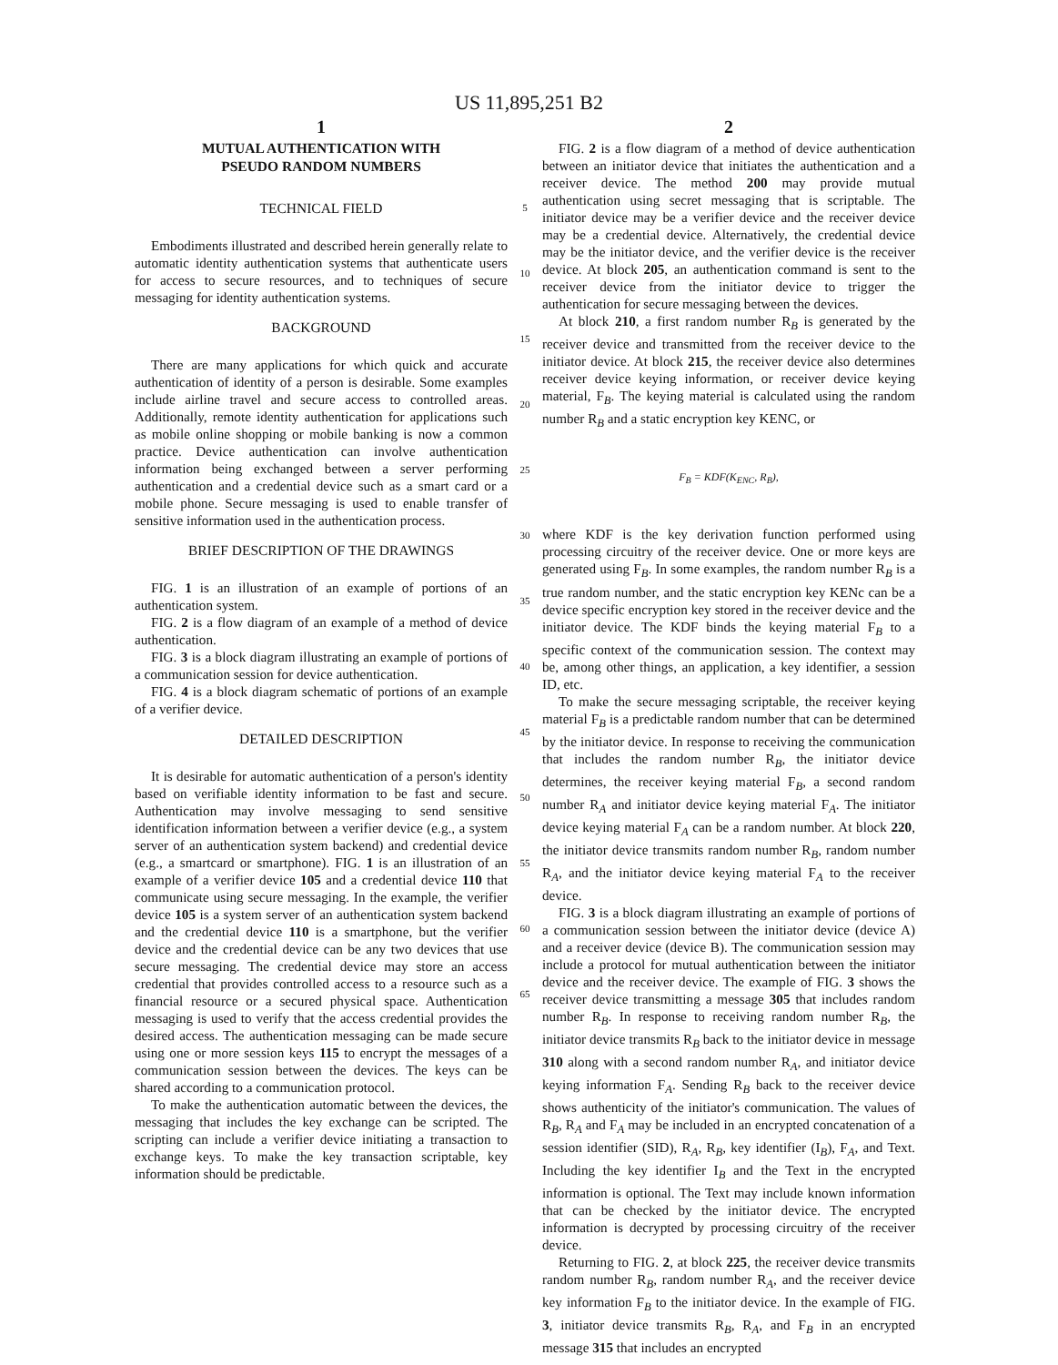US 11,895,251 B2
1
MUTUAL AUTHENTICATION WITH
PSEUDO RANDOM NUMBERS
TECHNICAL FIELD
Embodiments illustrated and described herein generally relate to automatic identity authentication systems that authenticate users for access to secure resources, and to techniques of secure messaging for identity authentication systems.
BACKGROUND
There are many applications for which quick and accurate authentication of identity of a person is desirable. Some examples include airline travel and secure access to controlled areas. Additionally, remote identity authentication for applications such as mobile online shopping or mobile banking is now a common practice. Device authentication can involve authentication information being exchanged between a server performing authentication and a credential device such as a smart card or a mobile phone. Secure messaging is used to enable transfer of sensitive information used in the authentication process.
BRIEF DESCRIPTION OF THE DRAWINGS
FIG. 1 is an illustration of an example of portions of an authentication system.
FIG. 2 is a flow diagram of an example of a method of device authentication.
FIG. 3 is a block diagram illustrating an example of portions of a communication session for device authentication.
FIG. 4 is a block diagram schematic of portions of an example of a verifier device.
DETAILED DESCRIPTION
It is desirable for automatic authentication of a person's identity based on verifiable identity information to be fast and secure. Authentication may involve messaging to send sensitive identification information between a verifier device (e.g., a system server of an authentication system backend) and credential device (e.g., a smartcard or smartphone). FIG. 1 is an illustration of an example of a verifier device 105 and a credential device 110 that communicate using secure messaging. In the example, the verifier device 105 is a system server of an authentication system backend and the credential device 110 is a smartphone, but the verifier device and the credential device can be any two devices that use secure messaging. The credential device may store an access credential that provides controlled access to a resource such as a financial resource or a secured physical space. Authentication messaging is used to verify that the access credential provides the desired access. The authentication messaging can be made secure using one or more session keys 115 to encrypt the messages of a communication session between the devices. The keys can be shared according to a communication protocol.
To make the authentication automatic between the devices, the messaging that includes the key exchange can be scripted. The scripting can include a verifier device initiating a transaction to exchange keys. To make the key transaction scriptable, key information should be predictable.
5
10
15
20
25
30
35
40
45
50
55
60
65
2
FIG. 2 is a flow diagram of a method of device authentication between an initiator device that initiates the authentication and a receiver device. The method 200 may provide mutual authentication using secret messaging that is scriptable. The initiator device may be a verifier device and the receiver device may be a credential device. Alternatively, the credential device may be the initiator device, and the verifier device is the receiver device. At block 205, an authentication command is sent to the receiver device from the initiator device to trigger the authentication for secure messaging between the devices.
At block 210, a first random number R<sub>B</sub> is generated by the receiver device and transmitted from the receiver device to the initiator device. At block 215, the receiver device also determines receiver device keying information, or receiver device keying material, F<sub>B</sub>. The keying material is calculated using the random number R<sub>B</sub> and a static encryption key KENC, or
F<sub>B</sub> = KDF(K<sub>ENC</sub>, R<sub>B</sub>),
where KDF is the key derivation function performed using processing circuitry of the receiver device. One or more keys are generated using F<sub>B</sub>. In some examples, the random number R<sub>B</sub> is a true random number, and the static encryption key KENc can be a device specific encryption key stored in the receiver device and the initiator device. The KDF binds the keying material F<sub>B</sub> to a specific context of the communication session. The context may be, among other things, an application, a key identifier, a session ID, etc.
To make the secure messaging scriptable, the receiver keying material F<sub>B</sub> is a predictable random number that can be determined by the initiator device. In response to receiving the communication that includes the random number R<sub>B</sub>, the initiator device determines, the receiver keying material F<sub>B</sub>, a second random number R<sub>A</sub> and initiator device keying material F<sub>A</sub>. The initiator device keying material F<sub>A</sub> can be a random number. At block 220, the initiator device transmits random number R<sub>B</sub>, random number R<sub>A</sub>, and the initiator device keying material F<sub>A</sub> to the receiver device.
FIG. 3 is a block diagram illustrating an example of portions of a communication session between the initiator device (device A) and a receiver device (device B). The communication session may include a protocol for mutual authentication between the initiator device and the receiver device. The example of FIG. 3 shows the receiver device transmitting a message 305 that includes random number R<sub>B</sub>. In response to receiving random number R<sub>B</sub>, the initiator device transmits R<sub>B</sub> back to the initiator device in message 310 along with a second random number R<sub>A</sub>, and initiator device keying information F<sub>A</sub>. Sending R<sub>B</sub> back to the receiver device shows authenticity of the initiator's communication. The values of R<sub>B</sub>, R<sub>A</sub> and F<sub>A</sub> may be included in an encrypted concatenation of a session identifier (SID), R<sub>A</sub>, R<sub>B</sub>, key identifier (I<sub>B</sub>), F<sub>A</sub>, and Text. Including the key identifier I<sub>B</sub> and the Text in the encrypted information is optional. The Text may include known information that can be checked by the initiator device. The encrypted information is decrypted by processing circuitry of the receiver device.
Returning to FIG. 2, at block 225, the receiver device transmits random number R<sub>B</sub>, random number R<sub>A</sub>, and the receiver device key information F<sub>B</sub> to the initiator device. In the example of FIG. 3, initiator device transmits R<sub>B</sub>, R<sub>A</sub>, and F<sub>B</sub> in an encrypted message 315 that includes an encrypted